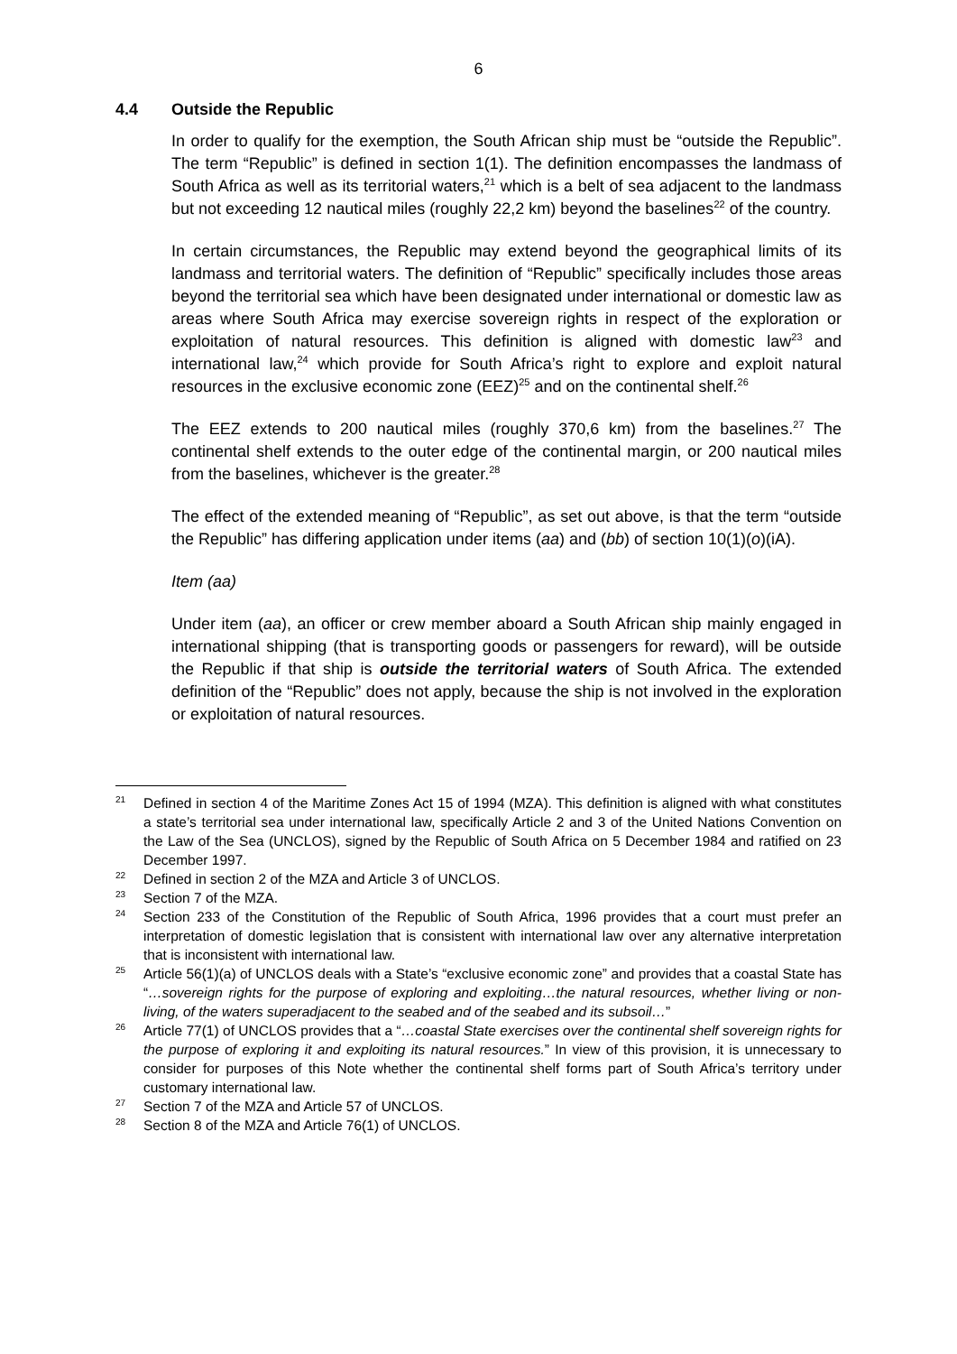6
4.4 Outside the Republic
In order to qualify for the exemption, the South African ship must be “outside the Republic”. The term “Republic” is defined in section 1(1). The definition encompasses the landmass of South Africa as well as its territorial waters,<sup>21</sup> which is a belt of sea adjacent to the landmass but not exceeding 12 nautical miles (roughly 22,2 km) beyond the baselines<sup>22</sup> of the country.
In certain circumstances, the Republic may extend beyond the geographical limits of its landmass and territorial waters. The definition of “Republic” specifically includes those areas beyond the territorial sea which have been designated under international or domestic law as areas where South Africa may exercise sovereign rights in respect of the exploration or exploitation of natural resources. This definition is aligned with domestic law<sup>23</sup> and international law,<sup>24</sup> which provide for South Africa’s right to explore and exploit natural resources in the exclusive economic zone (EEZ)<sup>25</sup> and on the continental shelf.<sup>26</sup>
The EEZ extends to 200 nautical miles (roughly 370,6 km) from the baselines.<sup>27</sup> The continental shelf extends to the outer edge of the continental margin, or 200 nautical miles from the baselines, whichever is the greater.<sup>28</sup>
The effect of the extended meaning of “Republic”, as set out above, is that the term “outside the Republic” has differing application under items (aa) and (bb) of section 10(1)(o)(iA).
Item (aa)
Under item (aa), an officer or crew member aboard a South African ship mainly engaged in international shipping (that is transporting goods or passengers for reward), will be outside the Republic if that ship is outside the territorial waters of South Africa. The extended definition of the “Republic” does not apply, because the ship is not involved in the exploration or exploitation of natural resources.
21
Defined in section 4 of the Maritime Zones Act 15 of 1994 (MZA). This definition is aligned with what constitutes a state’s territorial sea under international law, specifically Article 2 and 3 of the United Nations Convention on the Law of the Sea (UNCLOS), signed by the Republic of South Africa on 5 December 1984 and ratified on 23 December 1997.
22
Defined in section 2 of the MZA and Article 3 of UNCLOS.
23
Section 7 of the MZA.
24
Section 233 of the Constitution of the Republic of South Africa, 1996 provides that a court must prefer an interpretation of domestic legislation that is consistent with international law over any alternative interpretation that is inconsistent with international law.
25
Article 56(1)(a) of UNCLOS deals with a State’s “exclusive economic zone” and provides that a coastal State has “…sovereign rights for the purpose of exploring and exploiting…the natural resources, whether living or non-living, of the waters superadjacent to the seabed and of the seabed and its subsoil…”
26
Article 77(1) of UNCLOS provides that a “…coastal State exercises over the continental shelf sovereign rights for the purpose of exploring it and exploiting its natural resources.” In view of this provision, it is unnecessary to consider for purposes of this Note whether the continental shelf forms part of South Africa’s territory under customary international law.
27
Section 7 of the MZA and Article 57 of UNCLOS.
28
Section 8 of the MZA and Article 76(1) of UNCLOS.